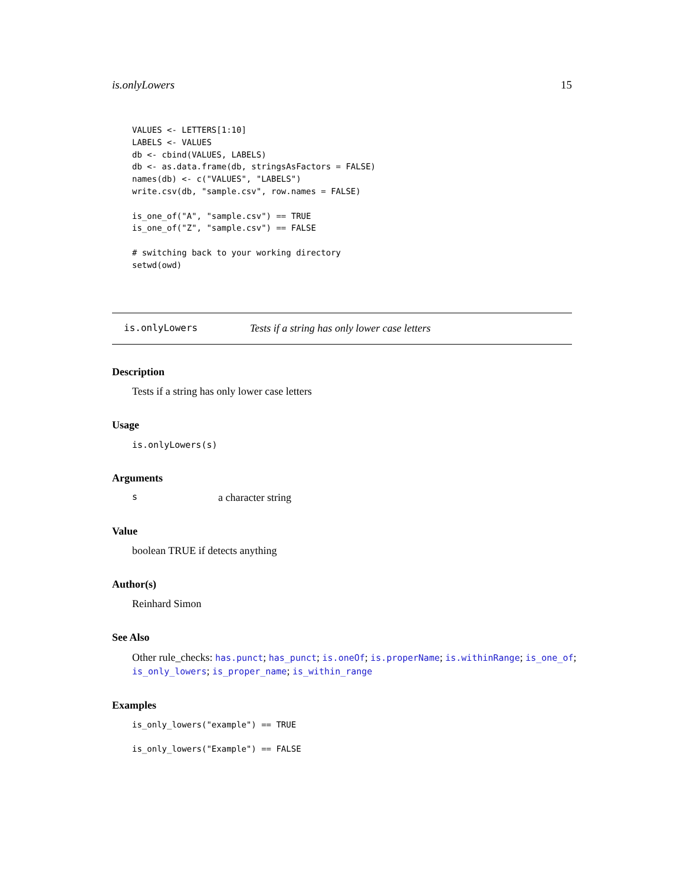is.onlyLowers 15
VALUES <- LETTERS[1:10]
LABELS <- VALUES
db <- cbind(VALUES, LABELS)
db <- as.data.frame(db, stringsAsFactors = FALSE)
names(db) <- c("VALUES", "LABELS")
write.csv(db, "sample.csv", row.names = FALSE)

is_one_of("A", "sample.csv") == TRUE
is_one_of("Z", "sample.csv") == FALSE

# switching back to your working directory
setwd(owd)
is.onlyLowers Tests if a string has only lower case letters
Description
Tests if a string has only lower case letters
Usage
is.onlyLowers(s)
Arguments
sa character string
Value
boolean TRUE if detects anything
Author(s)
Reinhard Simon
See Also
Other rule_checks: has.punct; has_punct; is.oneOf; is.properName; is.withinRange; is_one_of; is_only_lowers; is_proper_name; is_within_range
Examples
is_only_lowers("example") == TRUE

is_only_lowers("Example") == FALSE